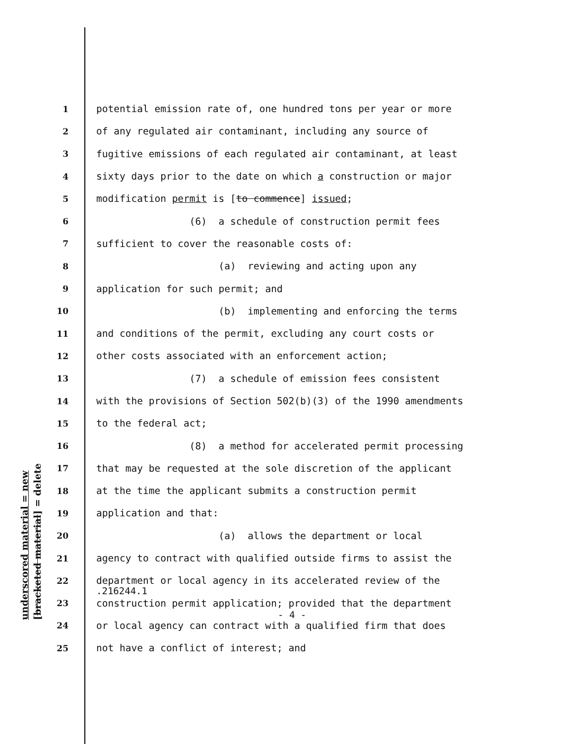underscored material = new [bracketed material] = delete
1 potential emission rate of, one hundred tons per year or more
2 of any regulated air contaminant, including any source of
3 fugitive emissions of each regulated air contaminant, at least
4 sixty days prior to the date on which a construction or major
5 modification permit is [to commence] issued;
6 (6) a schedule of construction permit fees
7 sufficient to cover the reasonable costs of:
8 (a) reviewing and acting upon any
9 application for such permit; and
10 (b) implementing and enforcing the terms
11 and conditions of the permit, excluding any court costs or
12 other costs associated with an enforcement action;
13 (7) a schedule of emission fees consistent
14 with the provisions of Section 502(b)(3) of the 1990 amendments
15 to the federal act;
16 (8) a method for accelerated permit processing
17 that may be requested at the sole discretion of the applicant
18 at the time the applicant submits a construction permit
19 application and that:
20 (a) allows the department or local
21 agency to contract with qualified outside firms to assist the
22 department or local agency in its accelerated review of the
23 construction permit application; provided that the department
24 or local agency can contract with a qualified firm that does
25 not have a conflict of interest; and
.216244.1
- 4 -